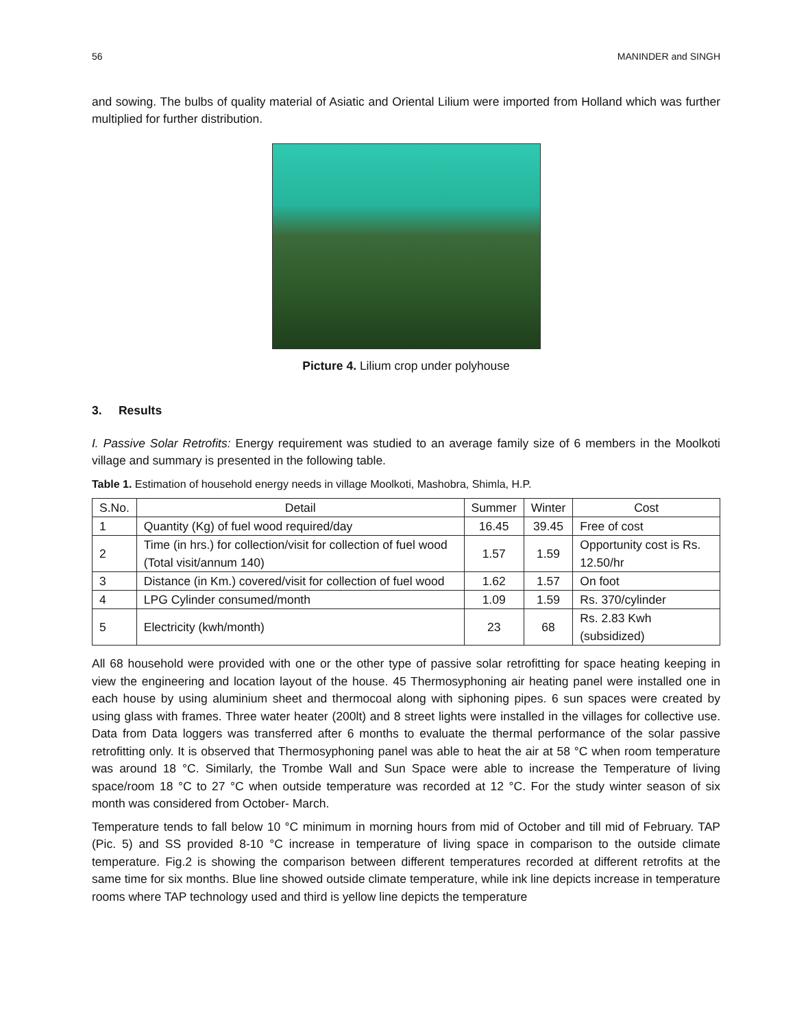56 MANINDER and SINGH
and sowing. The bulbs of quality material of Asiatic and Oriental Lilium were imported from Holland which was further multiplied for further distribution.
Picture 4. Lilium crop under polyhouse
3. Results
I. Passive Solar Retrofits: Energy requirement was studied to an average family size of 6 members in the Moolkoti village and summary is presented in the following table.
Table 1. Estimation of household energy needs in village Moolkoti, Mashobra, Shimla, H.P.
| S.No. | Detail | Summer | Winter | Cost |
| --- | --- | --- | --- | --- |
| 1 | Quantity (Kg) of fuel wood required/day | 16.45 | 39.45 | Free of cost |
| 2 | Time (in hrs.) for collection/visit for collection of fuel wood (Total visit/annum 140) | 1.57 | 1.59 | Opportunity cost is Rs. 12.50/hr |
| 3 | Distance (in Km.) covered/visit for collection of fuel wood | 1.62 | 1.57 | On foot |
| 4 | LPG Cylinder consumed/month | 1.09 | 1.59 | Rs. 370/cylinder |
| 5 | Electricity (kwh/month) | 23 | 68 | Rs. 2.83 Kwh (subsidized) |
All 68 household were provided with one or the other type of passive solar retrofitting for space heating keeping in view the engineering and location layout of the house. 45 Thermosyphoning air heating panel were installed one in each house by using aluminium sheet and thermocoal along with siphoning pipes. 6 sun spaces were created by using glass with frames. Three water heater (200lt) and 8 street lights were installed in the villages for collective use. Data from Data loggers was transferred after 6 months to evaluate the thermal performance of the solar passive retrofitting only. It is observed that Thermosyphoning panel was able to heat the air at 58 °C when room temperature was around 18 °C. Similarly, the Trombe Wall and Sun Space were able to increase the Temperature of living space/room 18 °C to 27 °C when outside temperature was recorded at 12 °C. For the study winter season of six month was considered from October- March.
Temperature tends to fall below 10 °C minimum in morning hours from mid of October and till mid of February. TAP (Pic. 5) and SS provided 8-10 °C increase in temperature of living space in comparison to the outside climate temperature. Fig.2 is showing the comparison between different temperatures recorded at different retrofits at the same time for six months. Blue line showed outside climate temperature, while ink line depicts increase in temperature rooms where TAP technology used and third is yellow line depicts the temperature